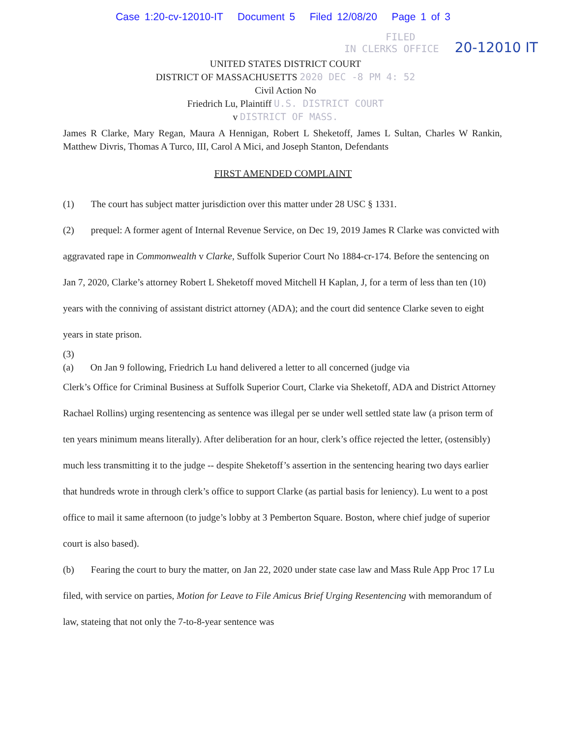Case 1:20-cv-12010-IT Document 5 Filed 12/08/20 Page 1 of 3
FILED
IN CLERKS OFFICE 20-12010 IT
UNITED STATES DISTRICT COURT
DISTRICT OF MASSACHUSETTS 2020 DEC -8 PM 4: 52
Civil Action No
Friedrich Lu, Plaintiff U.S. DISTRICT COURT
v DISTRICT OF MASS.
James R Clarke, Mary Regan, Maura A Hennigan, Robert L Sheketoff, James L Sultan, Charles W Rankin, Matthew Divris, Thomas A Turco, III, Carol A Mici, and Joseph Stanton, Defendants
FIRST AMENDED COMPLAINT
(1) The court has subject matter jurisdiction over this matter under 28 USC § 1331.
(2) prequel: A former agent of Internal Revenue Service, on Dec 19, 2019 James R Clarke was convicted with aggravated rape in Commonwealth v Clarke, Suffolk Superior Court No 1884-cr-174. Before the sentencing on Jan 7, 2020, Clarke’s attorney Robert L Sheketoff moved Mitchell H Kaplan, J, for a term of less than ten (10) years with the conniving of assistant district attorney (ADA); and the court did sentence Clarke seven to eight years in state prison.
(3)
(a) On Jan 9 following, Friedrich Lu hand delivered a letter to all concerned (judge via
Clerk’s Office for Criminal Business at Suffolk Superior Court, Clarke via Sheketoff, ADA and District Attorney Rachael Rollins) urging resentencing as sentence was illegal per se under well settled state law (a prison term of ten years minimum means literally). After deliberation for an hour, clerk’s office rejected the letter, (ostensibly) much less transmitting it to the judge -- despite Sheketoff’s assertion in the sentencing hearing two days earlier that hundreds wrote in through clerk’s office to support Clarke (as partial basis for leniency). Lu went to a post office to mail it same afternoon (to judge’s lobby at 3 Pemberton Square. Boston, where chief judge of superior court is also based).
(b) Fearing the court to bury the matter, on Jan 22, 2020 under state case law and Mass Rule App Proc 17 Lu filed, with service on parties, Motion for Leave to File Amicus Brief Urging Resentencing with memorandum of law, stateing that not only the 7-to-8-year sentence was